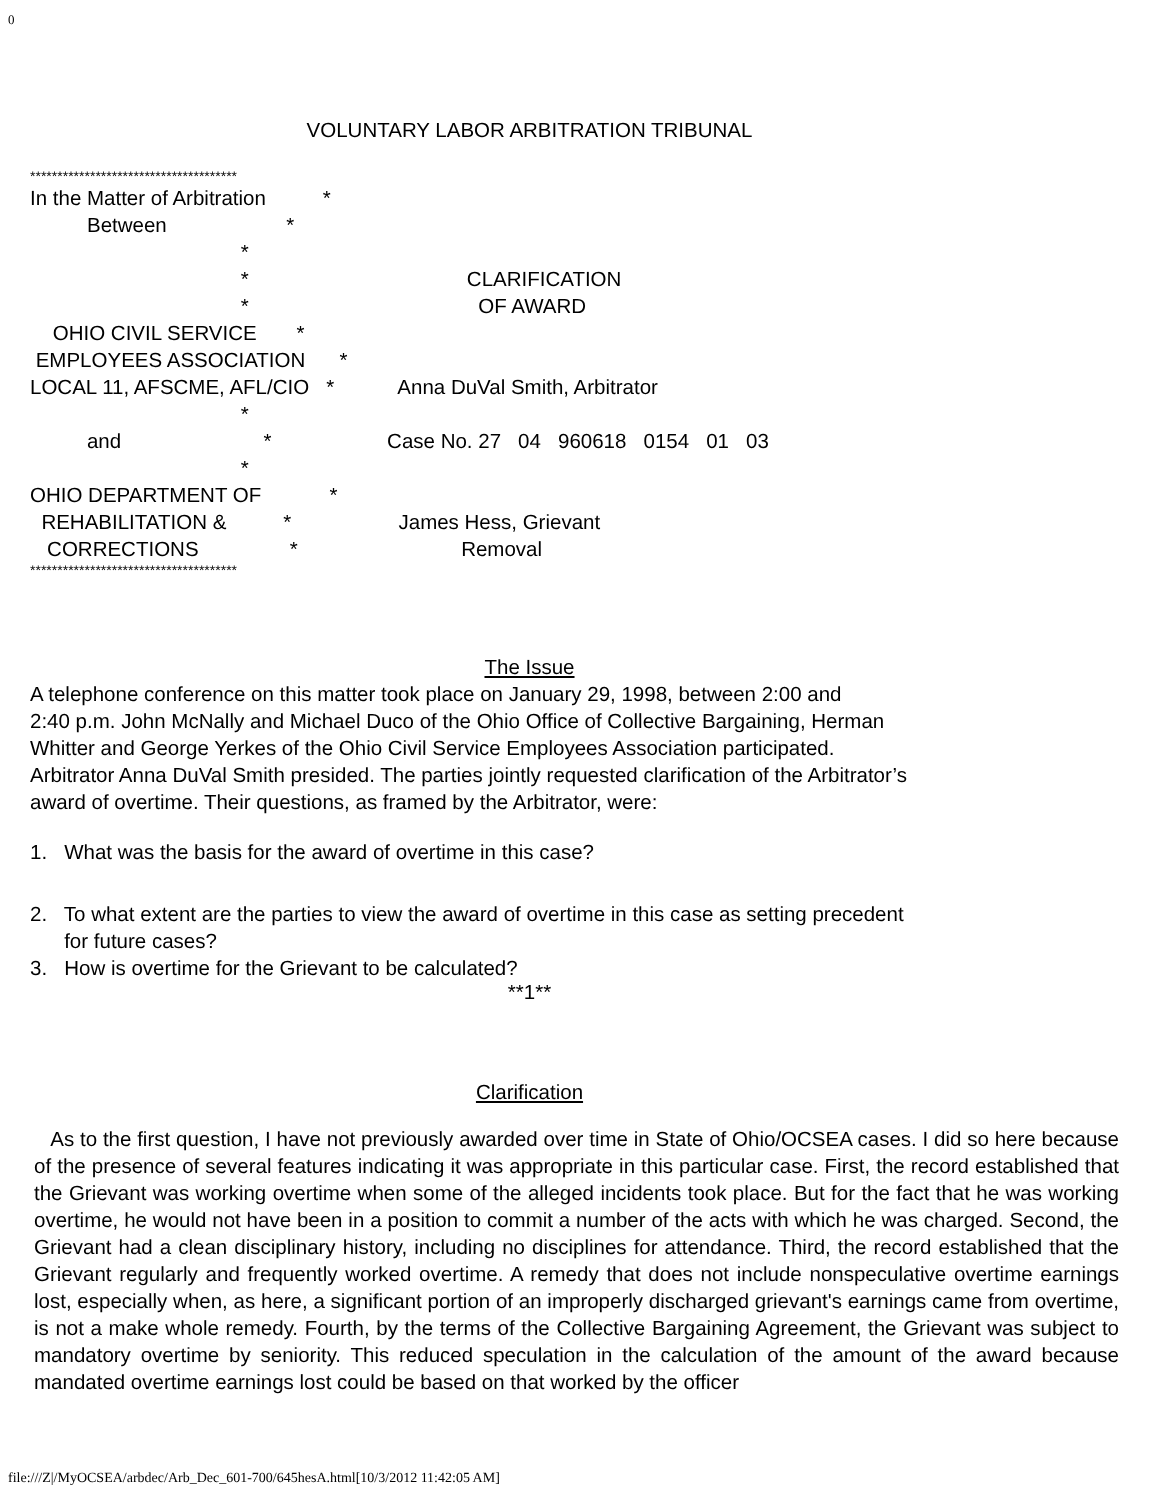0
VOLUNTARY LABOR ARBITRATION TRIBUNAL
**************************************
In the Matter of Arbitration *
Between *
*
* CLARIFICATION
* OF AWARD
OHIO CIVIL SERVICE *
EMPLOYEES ASSOCIATION *
LOCAL 11, AFSCME, AFL/CIO * Anna DuVal Smith, Arbitrator
*
and * Case No. 27 04 960618 0154 01 03
*
OHIO DEPARTMENT OF *
REHABILITATION & * James Hess, Grievant
CORRECTIONS * Removal
**************************************
The Issue
A telephone conference on this matter took place on January 29, 1998, between 2:00 and
2:40 p.m. John McNally and Michael Duco of the Ohio Office of Collective Bargaining, Herman
Whitter and George Yerkes of the Ohio Civil Service Employees Association participated.
Arbitrator Anna DuVal Smith presided. The parties jointly requested clarification of the Arbitrator’s
award of overtime. Their questions, as framed by the Arbitrator, were:
1. What was the basis for the award of overtime in this case?
2. To what extent are the parties to view the award of overtime in this case as setting precedent
for future cases?
3. How is overtime for the Grievant to be calculated?
**1**
Clarification
As to the first question, I have not previously awarded over time in State of Ohio/OCSEA cases. I did so here because of the presence of several features indicating it was appropriate in this particular case. First, the record established that the Grievant was working overtime when some of the alleged incidents took place. But for the fact that he was working overtime, he would not have been in a position to commit a number of the acts with which he was charged. Second, the Grievant had a clean disciplinary history, including no disciplines for attendance. Third, the record established that the Grievant regularly and frequently worked overtime. A remedy that does not include nonspeculative overtime earnings lost, especially when, as here, a significant portion of an improperly discharged grievant's earnings came from overtime, is not a make whole remedy. Fourth, by the terms of the Collective Bargaining Agreement, the Grievant was subject to mandatory overtime by seniority. This reduced speculation in the calculation of the amount of the award because mandated overtime earnings lost could be based on that worked by the officer
file:///Z|/MyOCSEA/arbdec/Arb_Dec_601-700/645hesA.html[10/3/2012 11:42:05 AM]